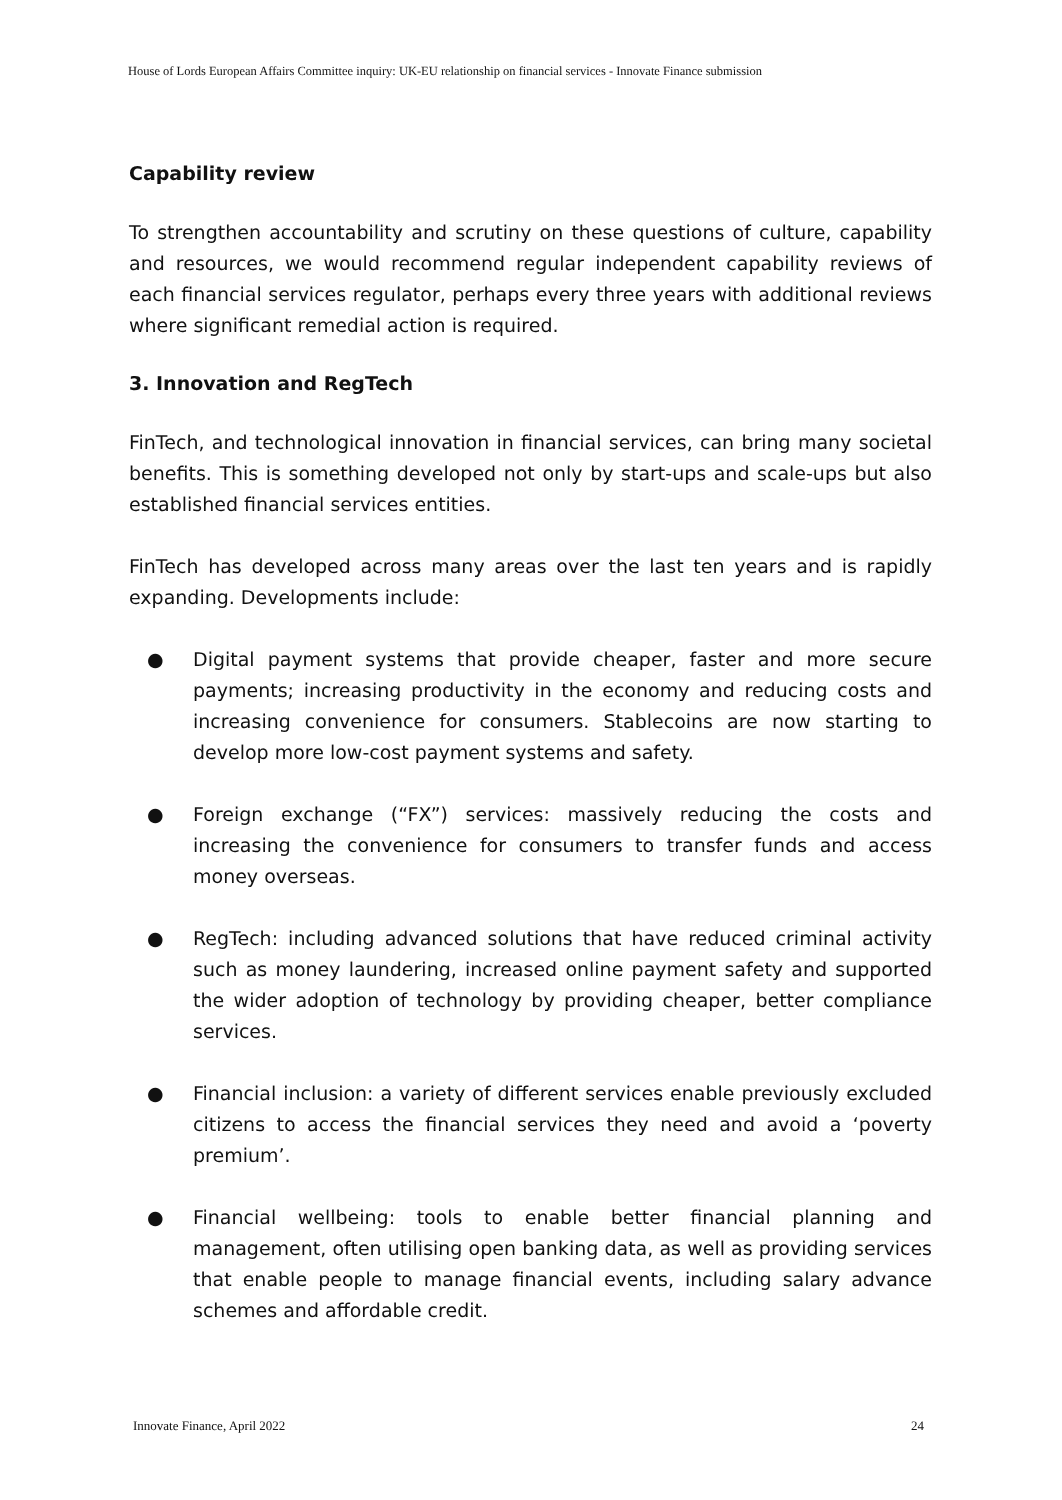House of Lords European Affairs Committee inquiry: UK-EU relationship on financial services - Innovate Finance submission
Capability review
To strengthen accountability and scrutiny on these questions of culture, capability and resources, we would recommend regular independent capability reviews of each financial services regulator, perhaps every three years with additional reviews where significant remedial action is required.
3. Innovation and RegTech
FinTech, and technological innovation in financial services, can bring many societal benefits. This is something developed not only by start-ups and scale-ups but also established financial services entities.
FinTech has developed across many areas over the last ten years and is rapidly expanding. Developments include:
● Digital payment systems that provide cheaper, faster and more secure payments; increasing productivity in the economy and reducing costs and increasing convenience for consumers. Stablecoins are now starting to develop more low-cost payment systems and safety.
● Foreign exchange (“FX”) services: massively reducing the costs and increasing the convenience for consumers to transfer funds and access money overseas.
● RegTech: including advanced solutions that have reduced criminal activity such as money laundering, increased online payment safety and supported the wider adoption of technology by providing cheaper, better compliance services.
● Financial inclusion: a variety of different services enable previously excluded citizens to access the financial services they need and avoid a ‘poverty premium’.
● Financial wellbeing: tools to enable better financial planning and management, often utilising open banking data, as well as providing services that enable people to manage financial events, including salary advance schemes and affordable credit.
Innovate Finance, April 2022 24